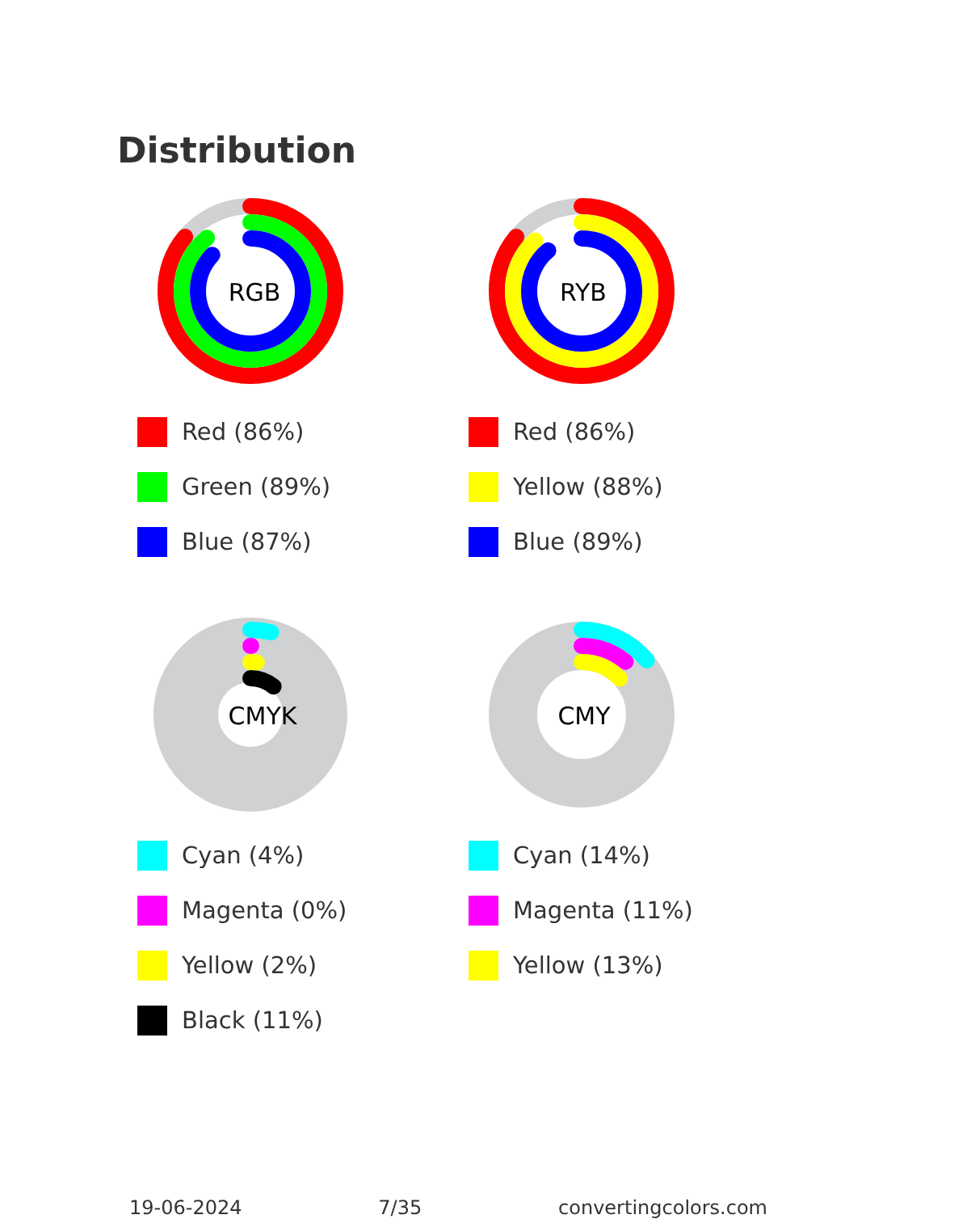Distribution
RGB
Red (86%)
Green (89%)
Blue (87%)
RYB
Red (86%)
Yellow (88%)
Blue (89%)
CMYK
Cyan (4%)
Magenta (0%)
Yellow (2%)
Black (11%)
CMY
Cyan (14%)
Magenta (11%)
Yellow (13%)
19-06-2024 7/35 convertingcolors.com